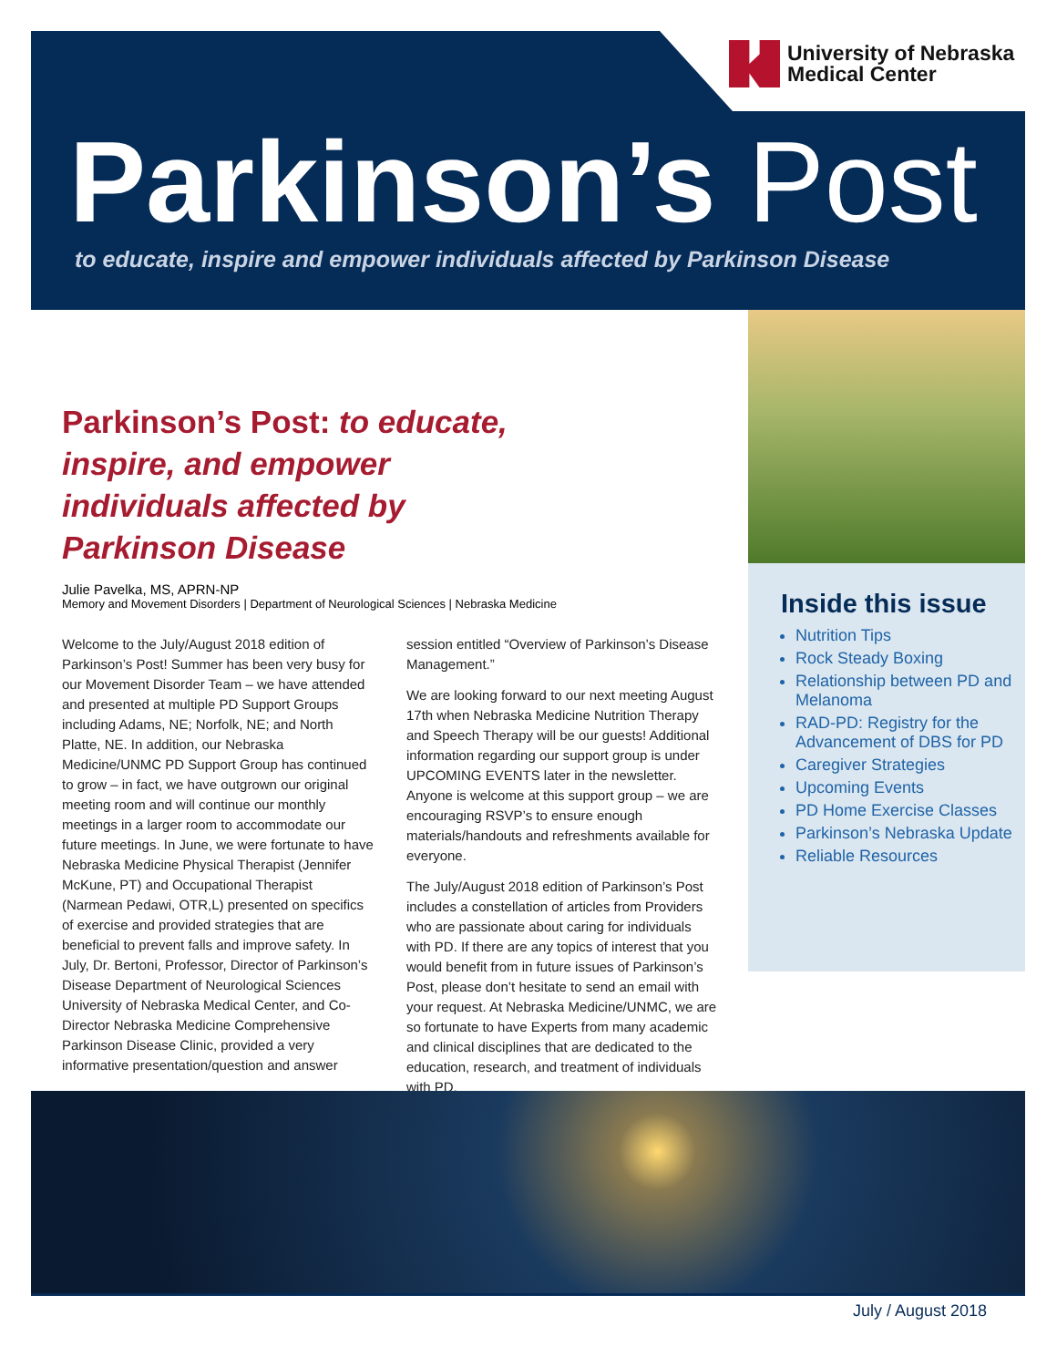University of Nebraska
Medical Center
Parkinson’s Post
to educate, inspire and empower individuals affected by Parkinson Disease
Parkinson’s Post: to educate, inspire, and empower individuals affected by Parkinson Disease
Julie Pavelka, MS, APRN-NP
Memory and Movement Disorders | Department of Neurological Sciences | Nebraska Medicine
Welcome to the July/August 2018 edition of Parkinson’s Post! Summer has been very busy for our Movement Disorder Team – we have attended and presented at multiple PD Support Groups including Adams, NE; Norfolk, NE; and North Platte, NE. In addition, our Nebraska Medicine/UNMC PD Support Group has continued to grow – in fact, we have outgrown our original meeting room and will continue our monthly meetings in a larger room to accommodate our future meetings. In June, we were fortunate to have Nebraska Medicine Physical Therapist (Jennifer McKune, PT) and Occupational Therapist (Narmean Pedawi, OTR,L) presented on specifics of exercise and provided strategies that are beneficial to prevent falls and improve safety. In July, Dr. Bertoni, Professor, Director of Parkinson’s Disease Department of Neurological Sciences University of Nebraska Medical Center, and Co-Director Nebraska Medicine Comprehensive Parkinson Disease Clinic, provided a very informative presentation/question and answer session entitled “Overview of Parkinson’s Disease Management.”
We are looking forward to our next meeting August 17th when Nebraska Medicine Nutrition Therapy and Speech Therapy will be our guests! Additional information regarding our support group is under UPCOMING EVENTS later in the newsletter. Anyone is welcome at this support group – we are encouraging RSVP’s to ensure enough materials/handouts and refreshments available for everyone.
The July/August 2018 edition of Parkinson’s Post includes a constellation of articles from Providers who are passionate about caring for individuals with PD. If there are any topics of interest that you would benefit from in future issues of Parkinson’s Post, please don’t hesitate to send an email with your request. At Nebraska Medicine/UNMC, we are so fortunate to have Experts from many academic and clinical disciplines that are dedicated to the education, research, and treatment of individuals with PD.
Inside this issue
Nutrition Tips
Rock Steady Boxing
Relationship between PD and Melanoma
RAD-PD: Registry for the Advancement of DBS for PD
Caregiver Strategies
Upcoming Events
PD Home Exercise Classes
Parkinson’s Nebraska Update
Reliable Resources
July / August 2018